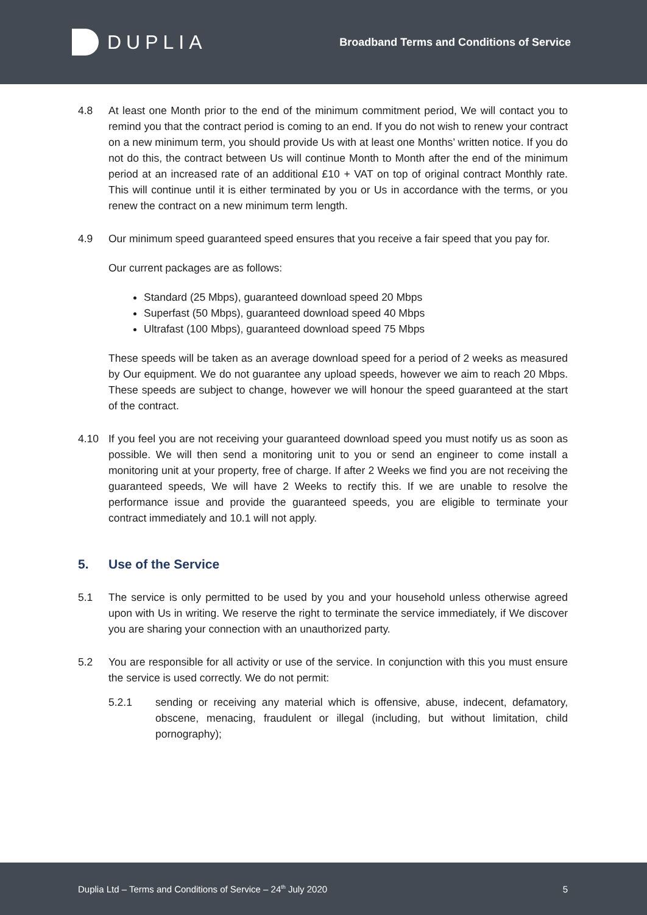DUPLIA
Broadband Terms and Conditions of Service
4.8 At least one Month prior to the end of the minimum commitment period, We will contact you to remind you that the contract period is coming to an end. If you do not wish to renew your contract on a new minimum term, you should provide Us with at least one Months’ written notice. If you do not do this, the contract between Us will continue Month to Month after the end of the minimum period at an increased rate of an additional £10 + VAT on top of original contract Monthly rate. This will continue until it is either terminated by you or Us in accordance with the terms, or you renew the contract on a new minimum term length.
4.9 Our minimum speed guaranteed speed ensures that you receive a fair speed that you pay for.
Our current packages are as follows:
Standard (25 Mbps), guaranteed download speed 20 Mbps
Superfast (50 Mbps), guaranteed download speed 40 Mbps
Ultrafast (100 Mbps), guaranteed download speed 75 Mbps
These speeds will be taken as an average download speed for a period of 2 weeks as measured by Our equipment. We do not guarantee any upload speeds, however we aim to reach 20 Mbps. These speeds are subject to change, however we will honour the speed guaranteed at the start of the contract.
4.10 If you feel you are not receiving your guaranteed download speed you must notify us as soon as possible. We will then send a monitoring unit to you or send an engineer to come install a monitoring unit at your property, free of charge. If after 2 Weeks we find you are not receiving the guaranteed speeds, We will have 2 Weeks to rectify this. If we are unable to resolve the performance issue and provide the guaranteed speeds, you are eligible to terminate your contract immediately and 10.1 will not apply.
5. Use of the Service
5.1 The service is only permitted to be used by you and your household unless otherwise agreed upon with Us in writing. We reserve the right to terminate the service immediately, if We discover you are sharing your connection with an unauthorized party.
5.2 You are responsible for all activity or use of the service. In conjunction with this you must ensure the service is used correctly. We do not permit:
5.2.1 sending or receiving any material which is offensive, abuse, indecent, defamatory, obscene, menacing, fraudulent or illegal (including, but without limitation, child pornography);
Duplia Ltd – Terms and Conditions of Service – 24<sup>th</sup> July 2020 5